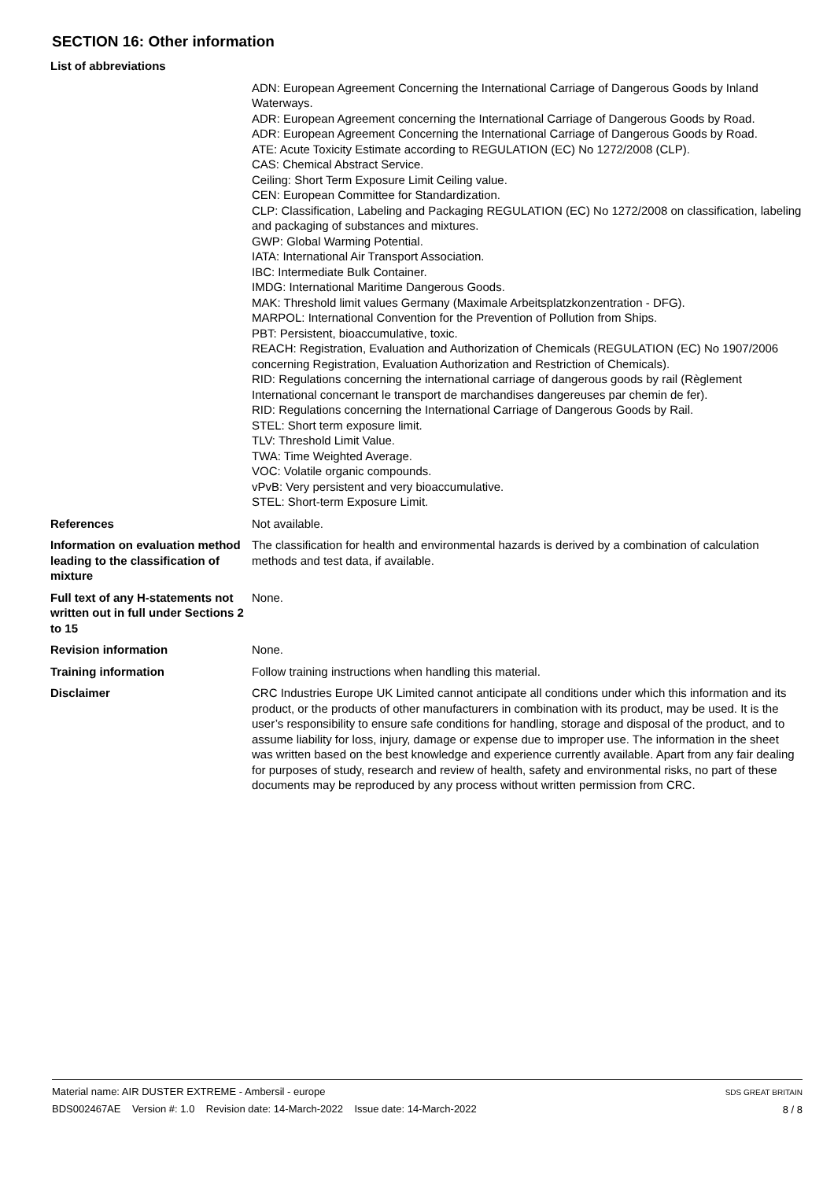SECTION 16: Other information
List of abbreviations
ADN: European Agreement Concerning the International Carriage of Dangerous Goods by Inland Waterways.
ADR: European Agreement concerning the International Carriage of Dangerous Goods by Road.
ADR: European Agreement Concerning the International Carriage of Dangerous Goods by Road.
ATE: Acute Toxicity Estimate according to REGULATION (EC) No 1272/2008 (CLP).
CAS: Chemical Abstract Service.
Ceiling: Short Term Exposure Limit Ceiling value.
CEN: European Committee for Standardization.
CLP: Classification, Labeling and Packaging REGULATION (EC) No 1272/2008 on classification, labeling and packaging of substances and mixtures.
GWP: Global Warming Potential.
IATA: International Air Transport Association.
IBC: Intermediate Bulk Container.
IMDG: International Maritime Dangerous Goods.
MAK: Threshold limit values Germany (Maximale Arbeitsplatzkonzentration - DFG).
MARPOL: International Convention for the Prevention of Pollution from Ships.
PBT: Persistent, bioaccumulative, toxic.
REACH: Registration, Evaluation and Authorization of Chemicals (REGULATION (EC) No 1907/2006 concerning Registration, Evaluation Authorization and Restriction of Chemicals).
RID: Regulations concerning the international carriage of dangerous goods by rail (Règlement International concernant le transport de marchandises dangereuses par chemin de fer).
RID: Regulations concerning the International Carriage of Dangerous Goods by Rail.
STEL: Short term exposure limit.
TLV: Threshold Limit Value.
TWA: Time Weighted Average.
VOC: Volatile organic compounds.
vPvB: Very persistent and very bioaccumulative.
STEL: Short-term Exposure Limit.
References Not available.
Information on evaluation method leading to the classification of mixture
The classification for health and environmental hazards is derived by a combination of calculation methods and test data, if available.
Full text of any H-statements not written out in full under Sections 2 to 15
None.
Revision information None.
Training information Follow training instructions when handling this material.
Disclaimer CRC Industries Europe UK Limited cannot anticipate all conditions under which this information and its product, or the products of other manufacturers in combination with its product, may be used. It is the user’s responsibility to ensure safe conditions for handling, storage and disposal of the product, and to assume liability for loss, injury, damage or expense due to improper use. The information in the sheet was written based on the best knowledge and experience currently available. Apart from any fair dealing for purposes of study, research and review of health, safety and environmental risks, no part of these documents may be reproduced by any process without written permission from CRC.
Material name: AIR DUSTER EXTREME - Ambersil - europe
BDS002467AE Version #: 1.0 Revision date: 14-March-2022 Issue date: 14-March-2022
SDS GREAT BRITAIN
8 / 8